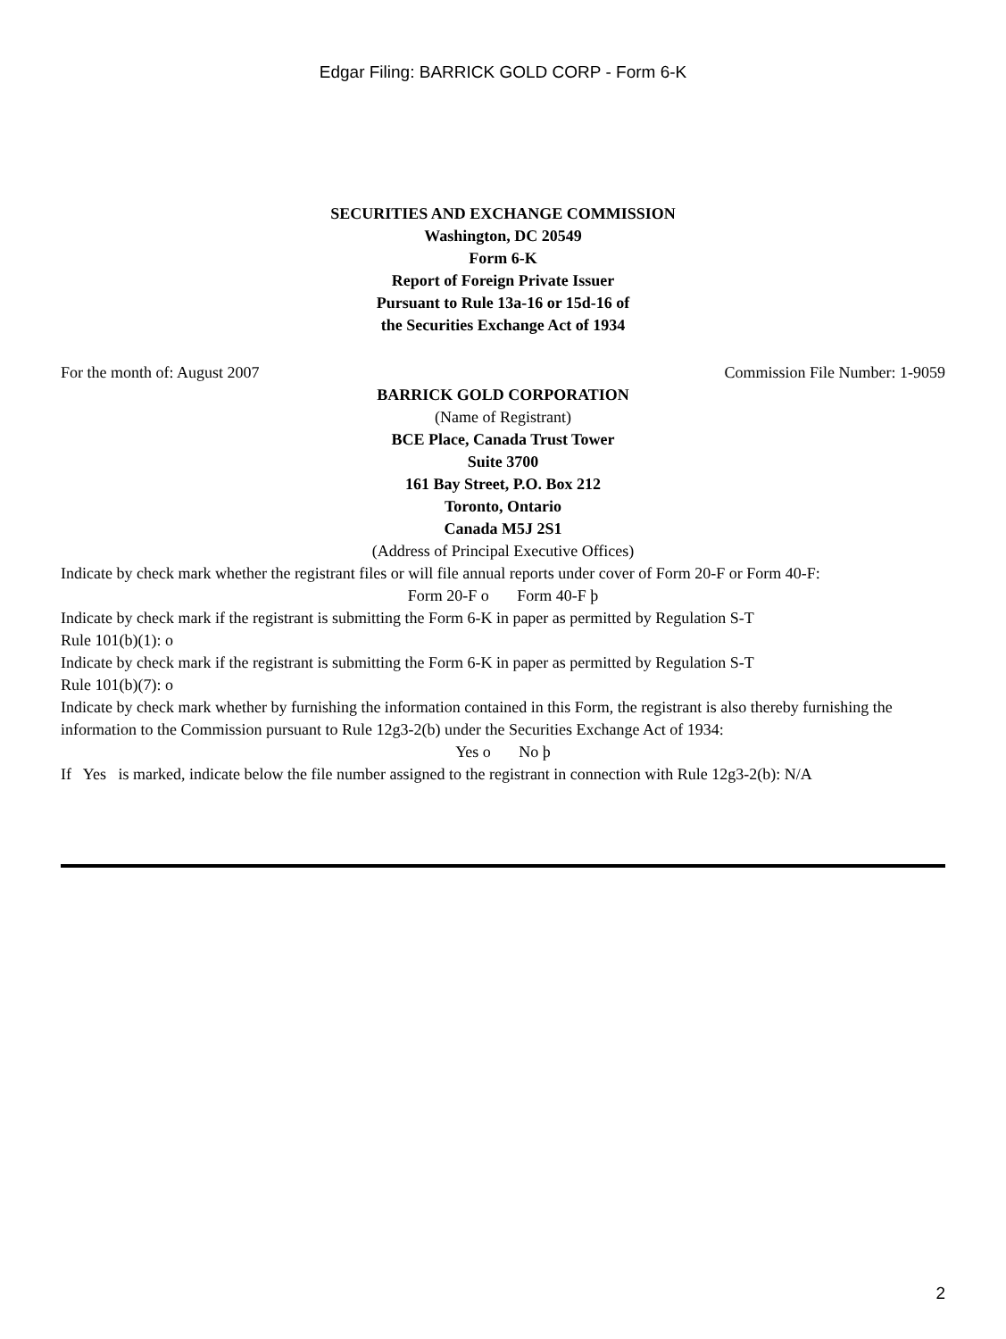Edgar Filing: BARRICK GOLD CORP - Form 6-K
SECURITIES AND EXCHANGE COMMISSION
Washington, DC 20549
Form 6-K
Report of Foreign Private Issuer
Pursuant to Rule 13a-16 or 15d-16 of
the Securities Exchange Act of 1934
For the month of: August 2007 Commission File Number: 1-9059
BARRICK GOLD CORPORATION
(Name of Registrant)
BCE Place, Canada Trust Tower
Suite 3700
161 Bay Street, P.O. Box 212
Toronto, Ontario
Canada M5J 2S1
(Address of Principal Executive Offices)
Indicate by check mark whether the registrant files or will file annual reports under cover of Form 20-F or Form 40-F:
Form 20-F o Form 40-F þ
Indicate by check mark if the registrant is submitting the Form 6-K in paper as permitted by Regulation S-T
Rule 101(b)(1): o
Indicate by check mark if the registrant is submitting the Form 6-K in paper as permitted by Regulation S-T
Rule 101(b)(7): o
Indicate by check mark whether by furnishing the information contained in this Form, the registrant is also thereby furnishing the information to the Commission pursuant to Rule 12g3-2(b) under the Securities Exchange Act of 1934:
Yes o No þ
If Yes is marked, indicate below the file number assigned to the registrant in connection with Rule 12g3-2(b): N/A
2